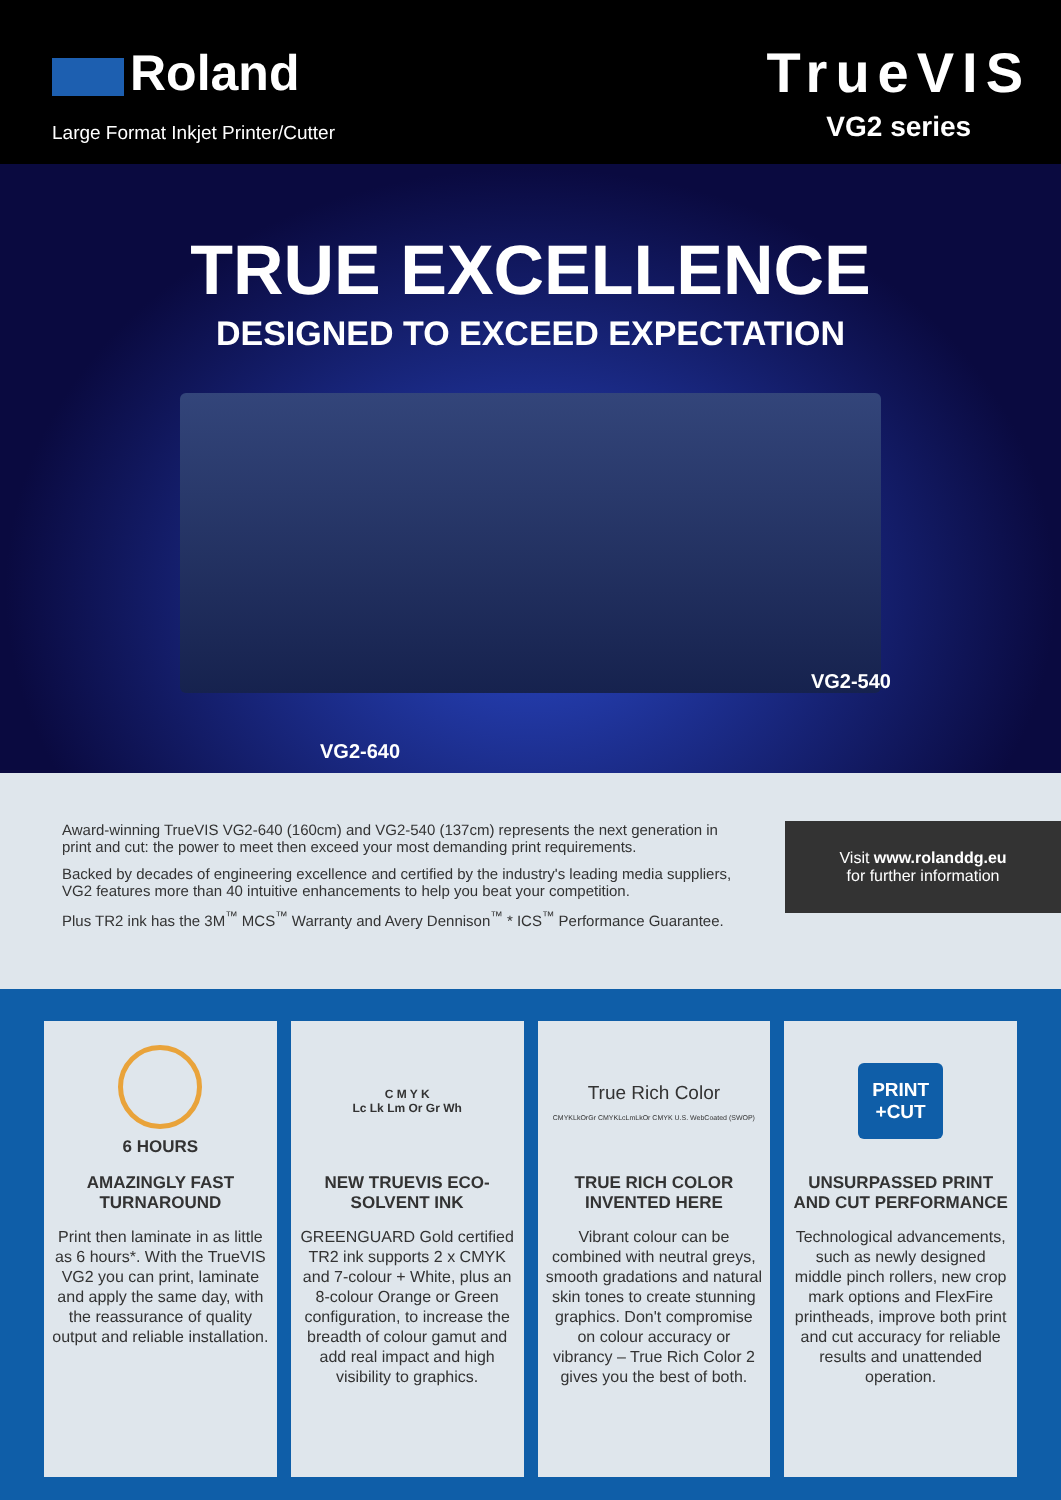Roland
Large Format Inkjet Printer/Cutter
TrueVIS
VG2 series
TRUE EXCELLENCE
DESIGNED TO EXCEED EXPECTATION
VG2-540
VG2-640
Award-winning TrueVIS VG2-640 (160cm) and VG2-540 (137cm) represents the next generation in print and cut: the power to meet then exceed your most demanding print requirements.
Backed by decades of engineering excellence and certified by the industry's leading media suppliers, VG2 features more than 40 intuitive enhancements to help you beat your competition.
Plus TR2 ink has the 3M<sup>™</sup> MCS<sup>™</sup> Warranty and Avery Dennison<sup>™</sup> * ICS<sup>™</sup> Performance Guarantee.
Visit www.rolanddg.eu
for further information
6 HOURS
AMAZINGLY FAST TURNAROUND
Print then laminate in as little as 6 hours*. With the TrueVIS VG2 you can print, laminate and apply the same day, with the reassurance of quality output and reliable installation.
C M Y K
Lc Lk Lm Or Gr Wh
NEW TRUEVIS ECO-SOLVENT INK
GREENGUARD Gold certified TR2 ink supports 2 x CMYK and 7-colour + White, plus an 8-colour Orange or Green configuration, to increase the breadth of colour gamut and add real impact and high visibility to graphics.
True Rich Color
CMYKLkOrGr CMYKLcLmLkOr CMYK U.S. WebCoated (SWOP)
TRUE RICH COLOR INVENTED HERE
Vibrant colour can be combined with neutral greys, smooth gradations and natural skin tones to create stunning graphics. Don't compromise on colour accuracy or vibrancy – True Rich Color 2 gives you the best of both.
PRINT
+CUT
UNSURPASSED PRINT AND CUT PERFORMANCE
Technological advancements, such as newly designed middle pinch rollers, new crop mark options and FlexFire printheads, improve both print and cut accuracy for reliable results and unattended operation.